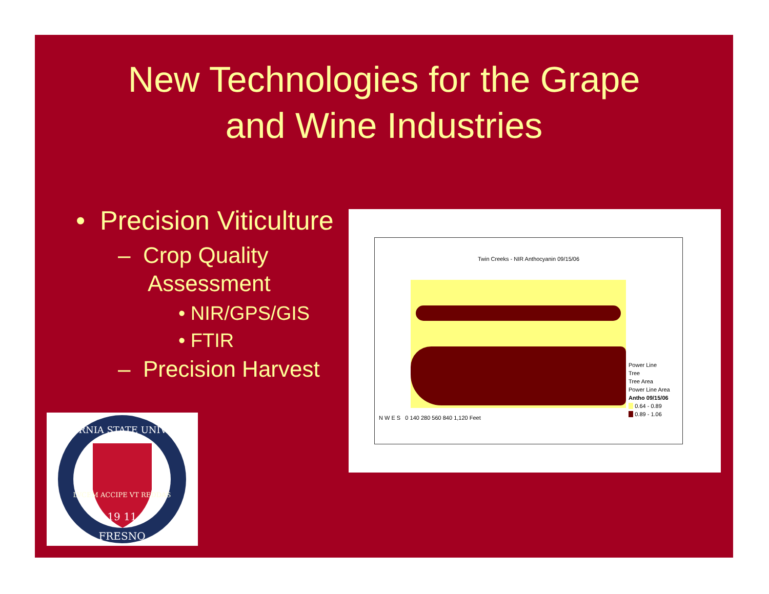New Technologies for the Grape
and Wine Industries
• Precision Viticulture
– Crop Quality Assessment
• NIR/GPS/GIS
• FTIR
– Precision Harvest
Twin Creeks - NIR Anthocyanin 09/15/06
Power Line
Tree
Tree Area
Power Line Area
Antho 09/15/06
0.64 - 0.89
0.89 - 1.06
N W E S 0 140 280 560 840 1,120 Feet
CALIFORNIA STATE UNIVERSITY
LVCEM ACCIPE VT REDDAS
19 11
FRESNO